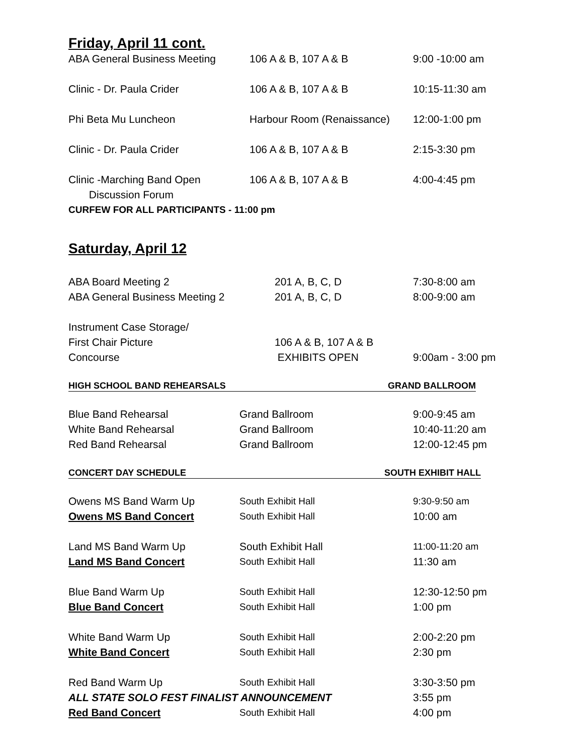Friday, April 11 cont.
ABA General Business Meeting 106 A & B, 107 A & B 9:00 -10:00 am
Clinic - Dr. Paula Crider 106 A & B, 107 A & B 10:15-11:30 am
Phi Beta Mu Luncheon Harbour Room (Renaissance)
12:00-1:00 pm
Clinic - Dr. Paula Crider 106 A & B, 107 A & B 2:15-3:30 pm
Clinic -Marching Band Open
Discussion Forum
106 A & B, 107 A & B 4:00-4:45 pm
CURFEW FOR ALL PARTICIPANTS - 11:00 pm
Saturday, April 12
ABA Board Meeting 2 201 A, B, C, D 7:30-8:00 am
ABA General Business Meeting 2 201 A, B, C, D 8:00-9:00 am
Instrument Case Storage/
First Chair Picture 106 A & B, 107 A & B
Concourse EXHIBITS OPEN 9:00am - 3:00 pm
HIGH SCHOOL BAND REHEARSALS GRAND BALLROOM
Blue Band Rehearsal Grand Ballroom 9:00-9:45 am
White Band Rehearsal Grand Ballroom 10:40-11:20 am
Red Band Rehearsal Grand Ballroom 12:00-12:45 pm
CONCERT DAY SCHEDULE SOUTH EXHIBIT HALL
Owens MS Band Warm Up South Exhibit Hall 9:30-9:50 am
Owens MS Band Concert South Exhibit Hall 10:00 am
Land MS Band Warm Up South Exhibit Hall 11:00-11:20 am
Land MS Band Concert South Exhibit Hall 11:30 am
Blue Band Warm Up South Exhibit Hall 12:30-12:50 pm
Blue Band Concert South Exhibit Hall 1:00 pm
White Band Warm Up South Exhibit Hall 2:00-2:20 pm
White Band Concert South Exhibit Hall 2:30 pm
Red Band Warm Up South Exhibit Hall 3:30-3:50 pm
ALL STATE SOLO FEST FINALIST ANNOUNCEMENT 3:55 pm
Red Band Concert South Exhibit Hall 4:00 pm